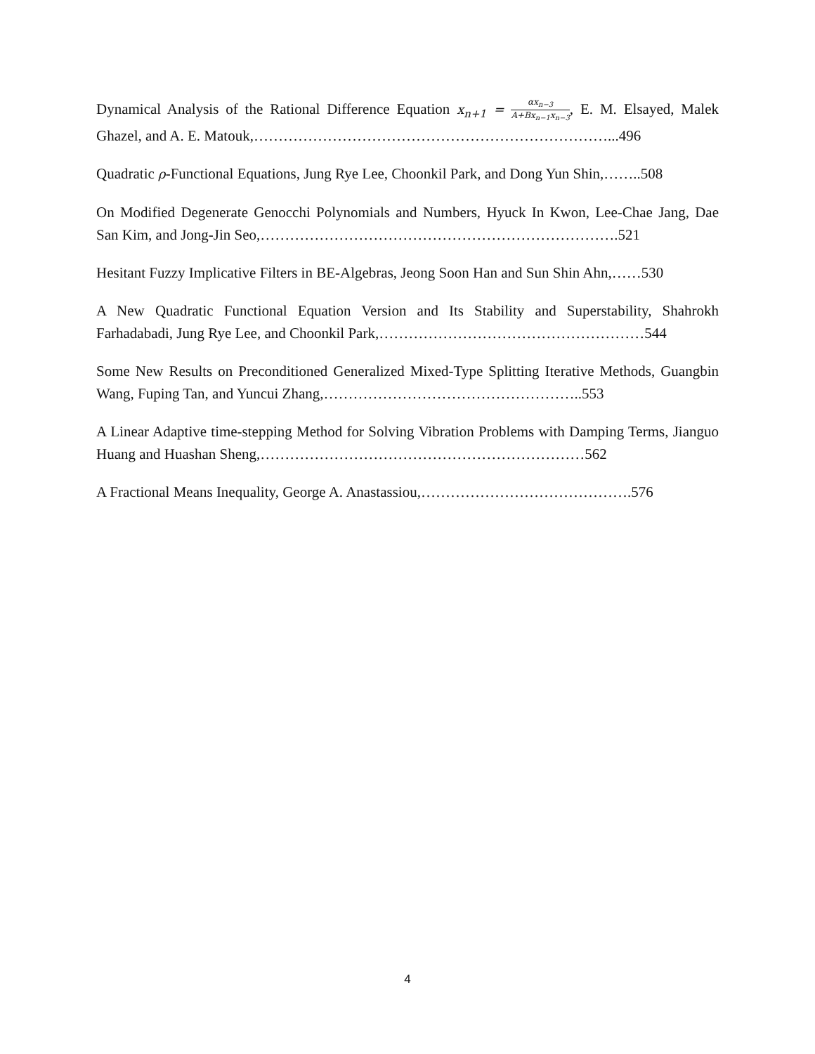Dynamical Analysis of the Rational Difference Equation x<sub>n+1</sub> = αx<sub>n−3</sub> A+Bx<sub>n−1</sub>x<sub>n−3</sub>, E. M. Elsayed, Malek Ghazel, and A. E. Matouk,………………………………………………………………...496
Quadratic ρ-Functional Equations, Jung Rye Lee, Choonkil Park, and Dong Yun Shin,……..508
On Modified Degenerate Genocchi Polynomials and Numbers, Hyuck In Kwon, Lee-Chae Jang, Dae San Kim, and Jong-Jin Seo,……………………………………………………………….521
Hesitant Fuzzy Implicative Filters in BE-Algebras, Jeong Soon Han and Sun Shin Ahn,……530
A New Quadratic Functional Equation Version and Its Stability and Superstability, Shahrokh Farhadabadi, Jung Rye Lee, and Choonkil Park,………………………………………………544
Some New Results on Preconditioned Generalized Mixed-Type Splitting Iterative Methods, Guangbin Wang, Fuping Tan, and Yuncui Zhang,……………………………………………..553
A Linear Adaptive time-stepping Method for Solving Vibration Problems with Damping Terms, Jianguo Huang and Huashan Sheng,…………………………………………………………562
A Fractional Means Inequality, George A. Anastassiou,…………………………………….576
4